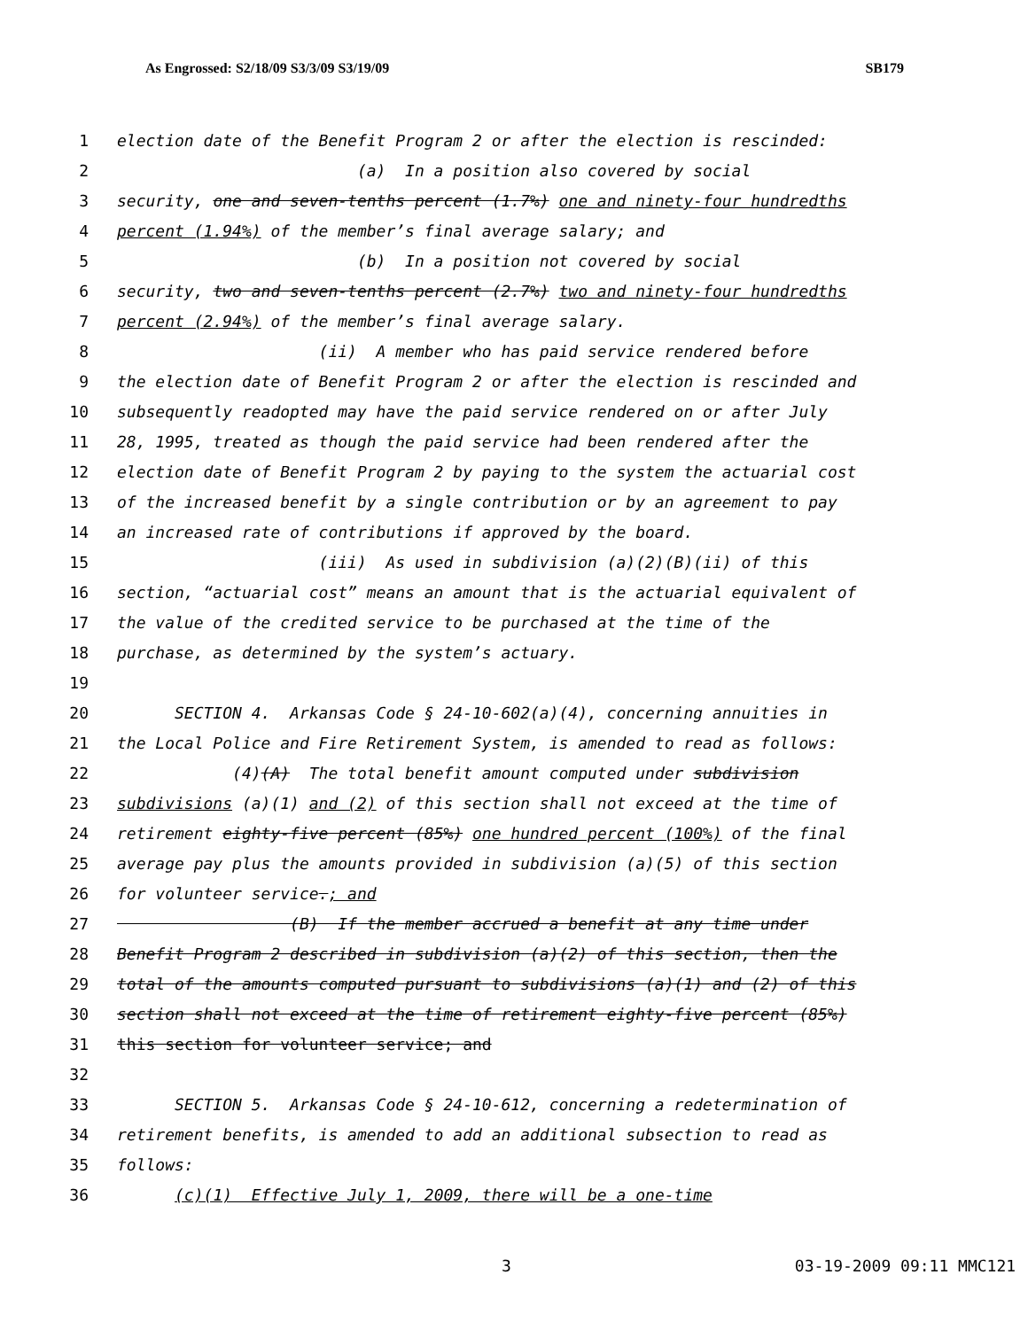As Engrossed: S2/18/09 S3/3/09 S3/19/09 SB179
1 election date of the Benefit Program 2 or after the election is rescinded:
2 (a) In a position also covered by social
3 security, one and seven-tenths percent (1.7%) one and ninety-four hundredths
4 percent (1.94%) of the member’s final average salary; and
5 (b) In a position not covered by social
6 security, two and seven-tenths percent (2.7%) two and ninety-four hundredths
7 percent (2.94%) of the member’s final average salary.
8 (ii) A member who has paid service rendered before
9 the election date of Benefit Program 2 or after the election is rescinded and
10 subsequently readopted may have the paid service rendered on or after July
11 28, 1995, treated as though the paid service had been rendered after the
12 election date of Benefit Program 2 by paying to the system the actuarial cost
13 of the increased benefit by a single contribution or by an agreement to pay
14 an increased rate of contributions if approved by the board.
15 (iii) As used in subdivision (a)(2)(B)(ii) of this
16 section, “actuarial cost” means an amount that is the actuarial equivalent of
17 the value of the credited service to be purchased at the time of the
18 purchase, as determined by the system’s actuary.
19
20 SECTION 4. Arkansas Code § 24-10-602(a)(4), concerning annuities in
21 the Local Police and Fire Retirement System, is amended to read as follows:
22 (4)(A) The total benefit amount computed under subdivision
23 subdivisions (a)(1) and (2) of this section shall not exceed at the time of
24 retirement eighty-five percent (85%) one hundred percent (100%) of the final
25 average pay plus the amounts provided in subdivision (a)(5) of this section
26 for volunteer service.; and
27 (B) If the member accrued a benefit at any time under
28 Benefit Program 2 described in subdivision (a)(2) of this section, then the
29 total of the amounts computed pursuant to subdivisions (a)(1) and (2) of this
30 section shall not exceed at the time of retirement eighty-five percent (85%)
31 this section for volunteer service; and
32
33 SECTION 5. Arkansas Code § 24-10-612, concerning a redetermination of
34 retirement benefits, is amended to add an additional subsection to read as
35 follows:
36 (c)(1) Effective July 1, 2009, there will be a one-time
3 03-19-2009 09:11 MMC121